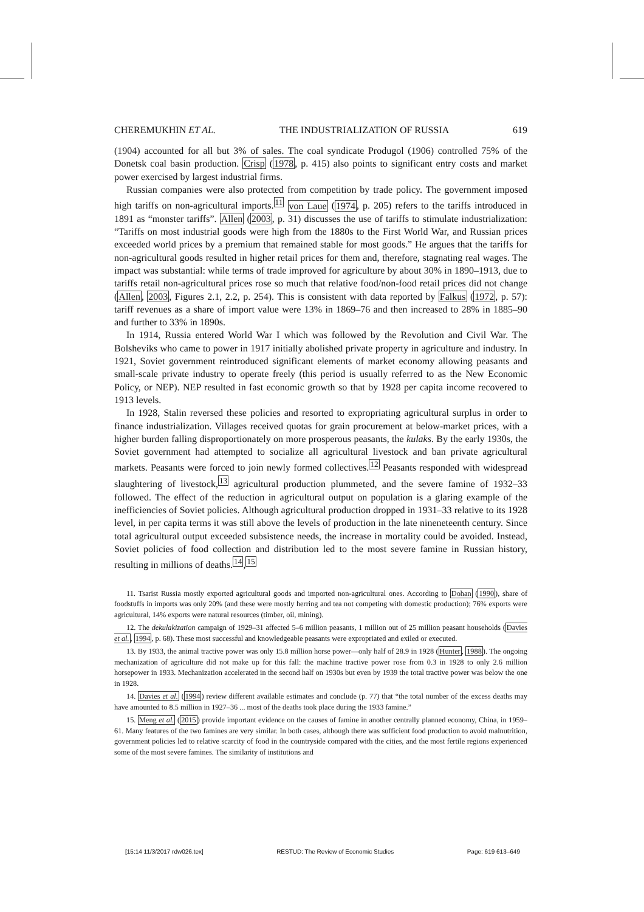CHEREMUKHIN ET AL. THE INDUSTRIALIZATION OF RUSSIA 619
(1904) accounted for all but 3% of sales. The coal syndicate Produgol (1906) controlled 75% of the Donetsk coal basin production. Crisp (1978, p. 415) also points to significant entry costs and market power exercised by largest industrial firms.
Russian companies were also protected from competition by trade policy. The government imposed high tariffs on non-agricultural imports.<sup>11</sup> von Laue (1974, p. 205) refers to the tariffs introduced in 1891 as “monster tariffs”. Allen (2003, p. 31) discusses the use of tariffs to stimulate industrialization: “Tariffs on most industrial goods were high from the 1880s to the First World War, and Russian prices exceeded world prices by a premium that remained stable for most goods.” He argues that the tariffs for non-agricultural goods resulted in higher retail prices for them and, therefore, stagnating real wages. The impact was substantial: while terms of trade improved for agriculture by about 30% in 1890–1913, due to tariffs retail non-agricultural prices rose so much that relative food/non-food retail prices did not change (Allen, 2003, Figures 2.1, 2.2, p. 254). This is consistent with data reported by Falkus (1972, p. 57): tariff revenues as a share of import value were 13% in 1869–76 and then increased to 28% in 1885–90 and further to 33% in 1890s.
In 1914, Russia entered World War I which was followed by the Revolution and Civil War. The Bolsheviks who came to power in 1917 initially abolished private property in agriculture and industry. In 1921, Soviet government reintroduced significant elements of market economy allowing peasants and small-scale private industry to operate freely (this period is usually referred to as the New Economic Policy, or NEP). NEP resulted in fast economic growth so that by 1928 per capita income recovered to 1913 levels.
In 1928, Stalin reversed these policies and resorted to expropriating agricultural surplus in order to finance industrialization. Villages received quotas for grain procurement at below-market prices, with a higher burden falling disproportionately on more prosperous peasants, the kulaks. By the early 1930s, the Soviet government had attempted to socialize all agricultural livestock and ban private agricultural markets. Peasants were forced to join newly formed collectives.<sup>12</sup> Peasants responded with widespread slaughtering of livestock,<sup>13</sup> agricultural production plummeted, and the severe famine of 1932–33 followed. The effect of the reduction in agricultural output on population is a glaring example of the inefficiencies of Soviet policies. Although agricultural production dropped in 1931–33 relative to its 1928 level, in per capita terms it was still above the levels of production in the late nineneteenth century. Since total agricultural output exceeded subsistence needs, the increase in mortality could be avoided. Instead, Soviet policies of food collection and distribution led to the most severe famine in Russian history, resulting in millions of deaths.<sup>14</sup>,<sup>15</sup>
11. Tsarist Russia mostly exported agricultural goods and imported non-agricultural ones. According to Dohan (1990), share of foodstuffs in imports was only 20% (and these were mostly herring and tea not competing with domestic production); 76% exports were agricultural, 14% exports were natural resources (timber, oil, mining).
12. The dekulakization campaign of 1929–31 affected 5–6 million peasants, 1 million out of 25 million peasant households (Davies et al., 1994, p. 68). These most successful and knowledgeable peasants were expropriated and exiled or executed.
13. By 1933, the animal tractive power was only 15.8 million horse power—only half of 28.9 in 1928 (Hunter, 1988). The ongoing mechanization of agriculture did not make up for this fall: the machine tractive power rose from 0.3 in 1928 to only 2.6 million horsepower in 1933. Mechanization accelerated in the second half on 1930s but even by 1939 the total tractive power was below the one in 1928.
14. Davies et al. (1994) review different available estimates and conclude (p. 77) that “the total number of the excess deaths may have amounted to 8.5 million in 1927–36 ... most of the deaths took place during the 1933 famine.”
15. Meng et al. (2015) provide important evidence on the causes of famine in another centrally planned economy, China, in 1959–61. Many features of the two famines are very similar. In both cases, although there was sufficient food production to avoid malnutrition, government policies led to relative scarcity of food in the countryside compared with the cities, and the most fertile regions experienced some of the most severe famines. The similarity of institutions and
[15:14 11/3/2017 rdw026.tex] RESTUD: The Review of Economic Studies Page: 619 613–649